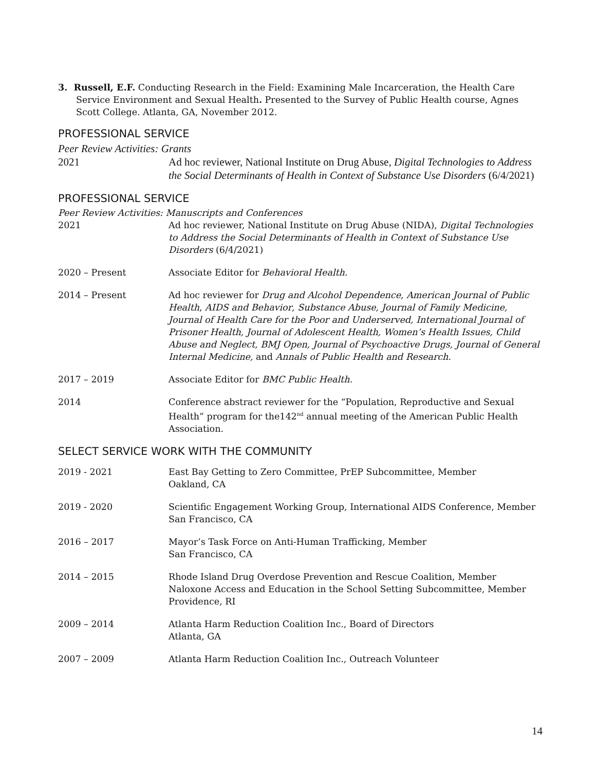3. Russell, E.F. Conducting Research in the Field: Examining Male Incarceration, the Health Care Service Environment and Sexual Health. Presented to the Survey of Public Health course, Agnes Scott College. Atlanta, GA, November 2012.
PROFESSIONAL SERVICE
Peer Review Activities: Grants
2021 Ad hoc reviewer, National Institute on Drug Abuse, Digital Technologies to Address the Social Determinants of Health in Context of Substance Use Disorders (6/4/2021)
PROFESSIONAL SERVICE
Peer Review Activities: Manuscripts and Conferences
2021 Ad hoc reviewer, National Institute on Drug Abuse (NIDA), Digital Technologies to Address the Social Determinants of Health in Context of Substance Use Disorders (6/4/2021)
2020 – Present Associate Editor for Behavioral Health.
2014 – Present Ad hoc reviewer for Drug and Alcohol Dependence, American Journal of Public Health, AIDS and Behavior, Substance Abuse, Journal of Family Medicine, Journal of Health Care for the Poor and Underserved, International Journal of Prisoner Health, Journal of Adolescent Health, Women’s Health Issues, Child Abuse and Neglect, BMJ Open, Journal of Psychoactive Drugs, Journal of General Internal Medicine, and Annals of Public Health and Research.
2017 – 2019 Associate Editor for BMC Public Health.
2014 Conference abstract reviewer for the “Population, Reproductive and Sexual Health” program for the142<sup>nd</sup> annual meeting of the American Public Health Association.
SELECT SERVICE WORK WITH THE COMMUNITY
2019 - 2021 East Bay Getting to Zero Committee, PrEP Subcommittee, Member
Oakland, CA
2019 - 2020 Scientific Engagement Working Group, International AIDS Conference, Member
San Francisco, CA
2016 – 2017 Mayor’s Task Force on Anti-Human Trafficking, Member
San Francisco, CA
2014 – 2015 Rhode Island Drug Overdose Prevention and Rescue Coalition, Member
Naloxone Access and Education in the School Setting Subcommittee, Member
Providence, RI
2009 – 2014 Atlanta Harm Reduction Coalition Inc., Board of Directors
Atlanta, GA
2007 – 2009 Atlanta Harm Reduction Coalition Inc., Outreach Volunteer
14